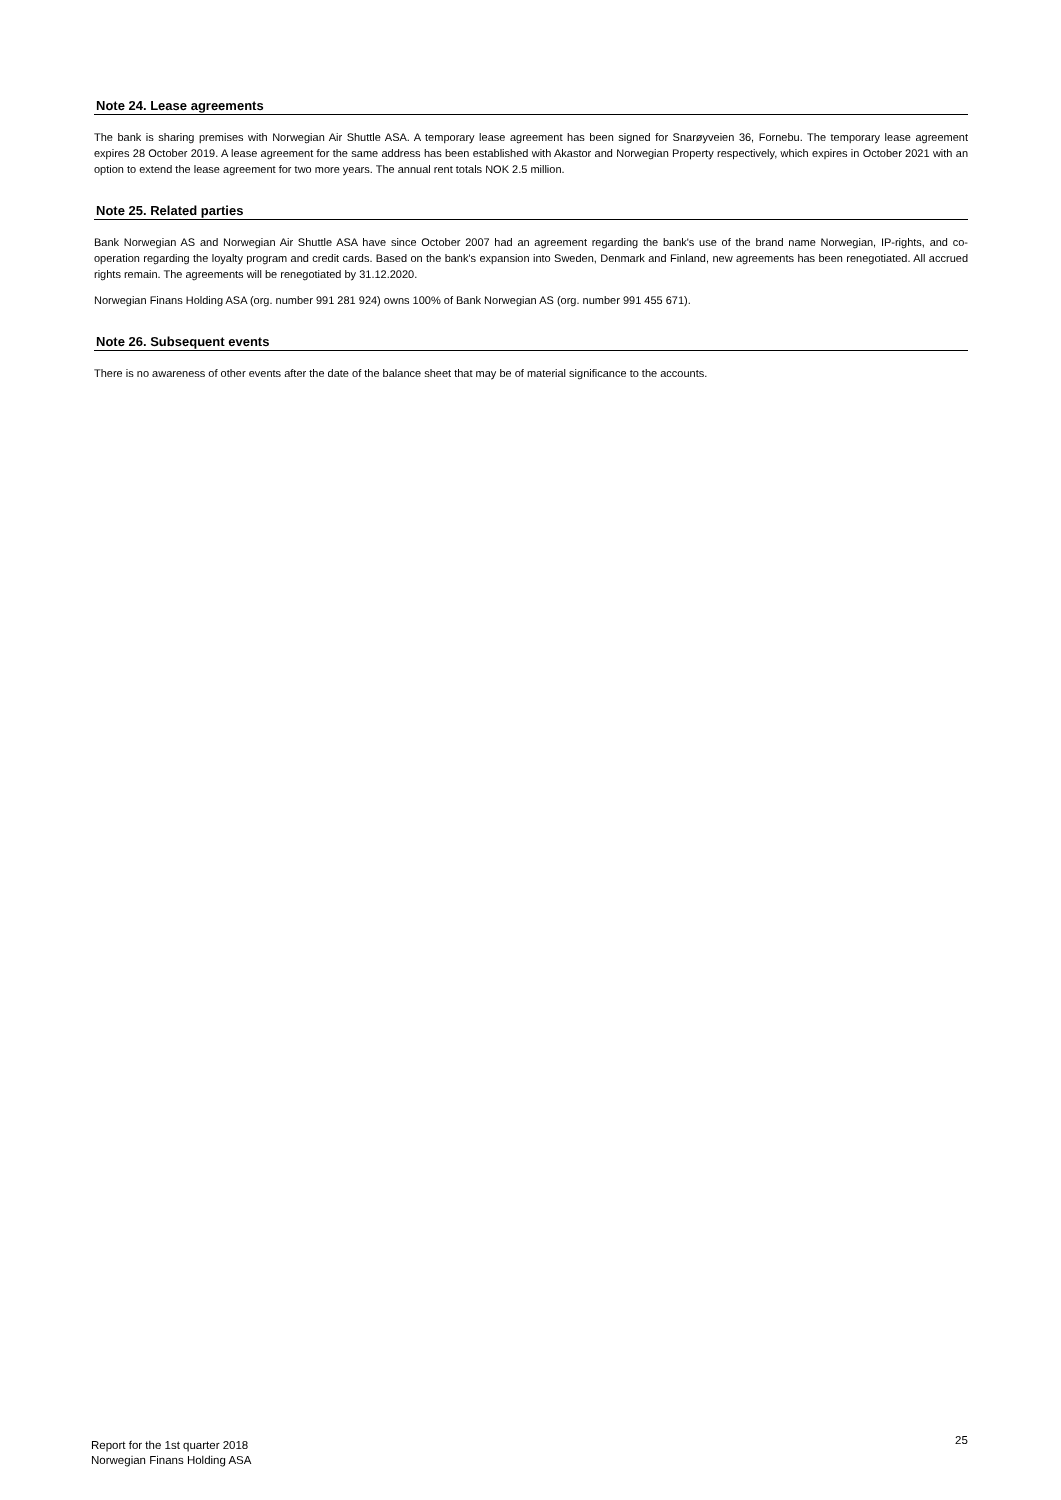Note 24. Lease agreements
The bank is sharing premises with Norwegian Air Shuttle ASA. A temporary lease agreement has been signed for Snarøyveien 36, Fornebu. The temporary lease agreement expires 28 October 2019. A lease agreement for the same address has been established with Akastor and Norwegian Property respectively, which expires in October 2021 with an option to extend the lease agreement for two more years. The annual rent totals NOK 2.5 million.
Note 25. Related parties
Bank Norwegian AS and Norwegian Air Shuttle ASA have since October 2007 had an agreement regarding the bank's use of the brand name Norwegian, IP-rights, and co-operation regarding the loyalty program and credit cards. Based on the bank's expansion into Sweden, Denmark and Finland, new agreements has been renegotiated. All accrued rights remain. The agreements will be renegotiated by 31.12.2020.
Norwegian Finans Holding ASA (org. number 991 281 924) owns 100% of Bank Norwegian AS (org. number 991 455 671).
Note 26. Subsequent events
There is no awareness of other events after the date of the balance sheet that may be of material significance to the accounts.
Report for the 1st quarter 2018
Norwegian Finans Holding ASA
25